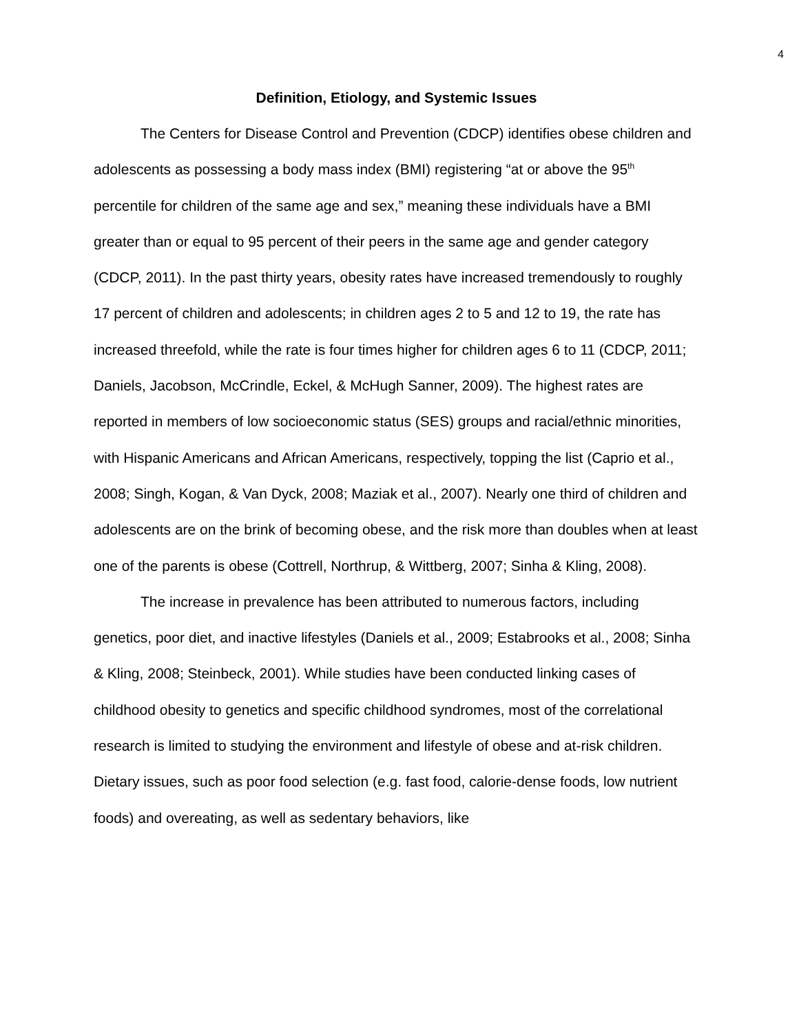4
Definition, Etiology, and Systemic Issues
The Centers for Disease Control and Prevention (CDCP) identifies obese children and adolescents as possessing a body mass index (BMI) registering “at or above the 95<sup>th</sup> percentile for children of the same age and sex,” meaning these individuals have a BMI greater than or equal to 95 percent of their peers in the same age and gender category (CDCP, 2011). In the past thirty years, obesity rates have increased tremendously to roughly 17 percent of children and adolescents; in children ages 2 to 5 and 12 to 19, the rate has increased threefold, while the rate is four times higher for children ages 6 to 11 (CDCP, 2011; Daniels, Jacobson, McCrindle, Eckel, & McHugh Sanner, 2009). The highest rates are reported in members of low socioeconomic status (SES) groups and racial/ethnic minorities, with Hispanic Americans and African Americans, respectively, topping the list (Caprio et al., 2008; Singh, Kogan, & Van Dyck, 2008; Maziak et al., 2007). Nearly one third of children and adolescents are on the brink of becoming obese, and the risk more than doubles when at least one of the parents is obese (Cottrell, Northrup, & Wittberg, 2007; Sinha & Kling, 2008).
The increase in prevalence has been attributed to numerous factors, including genetics, poor diet, and inactive lifestyles (Daniels et al., 2009; Estabrooks et al., 2008; Sinha & Kling, 2008; Steinbeck, 2001). While studies have been conducted linking cases of childhood obesity to genetics and specific childhood syndromes, most of the correlational research is limited to studying the environment and lifestyle of obese and at-risk children. Dietary issues, such as poor food selection (e.g. fast food, calorie-dense foods, low nutrient foods) and overeating, as well as sedentary behaviors, like